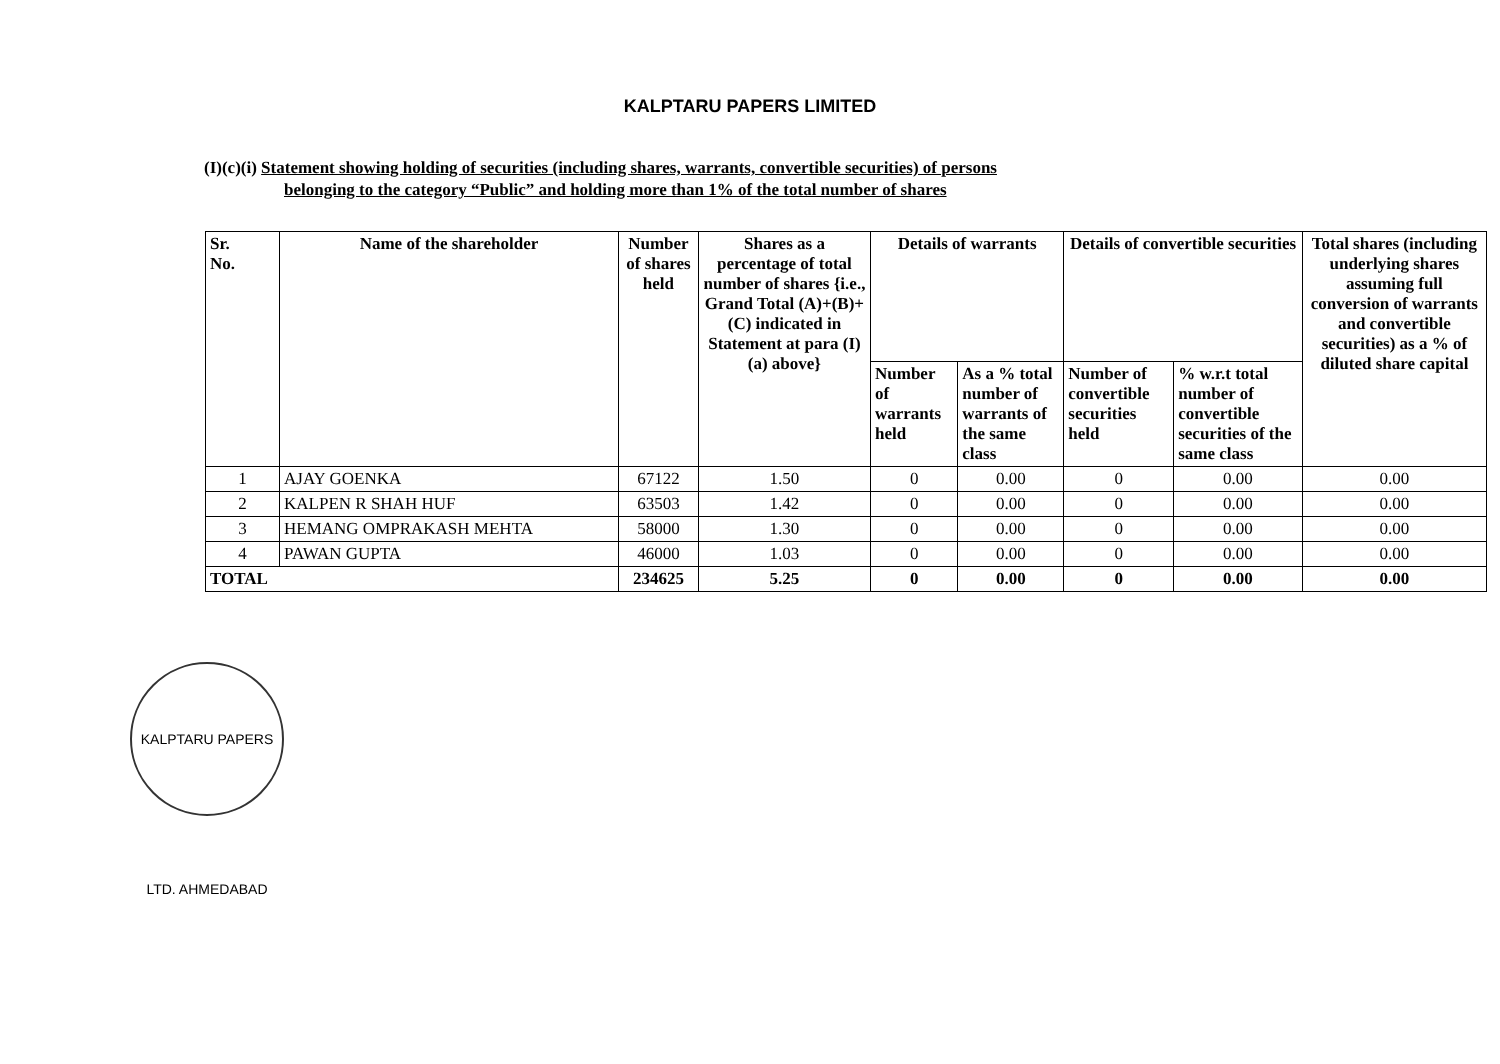KALPTARU PAPERS LIMITED
(I)(c)(i) Statement showing holding of securities (including shares, warrants, convertible securities) of persons
belonging to the category “Public” and holding more than 1% of the total number of shares
| Sr. No. | Name of the shareholder | Number of shares held | Shares as a percentage of total number of shares {i.e., Grand Total (A)+(B)+(C) indicated in Statement at para (I)(a) above} | Details of warrants | | Details of convertible securities | | Total shares (including underlying shares assuming full conversion of warrants and convertible securities) as a % of diluted share capital |
| --- | --- | --- | --- | --- | --- | --- | --- | --- |
| | | | | Number of warrants held | As a % total number of warrants of the same class | Number of convertible securities held | % w.r.t total number of convertible securities of the same class | |
| 1 | AJAY GOENKA | 67122 | 1.50 | 0 | 0.00 | 0 | 0.00 | 0.00 |
| 2 | KALPEN R SHAH HUF | 63503 | 1.42 | 0 | 0.00 | 0 | 0.00 | 0.00 |
| 3 | HEMANG OMPRAKASH MEHTA | 58000 | 1.30 | 0 | 0.00 | 0 | 0.00 | 0.00 |
| 4 | PAWAN GUPTA | 46000 | 1.03 | 0 | 0.00 | 0 | 0.00 | 0.00 |
| TOTAL | | 234625 | 5.25 | 0 | 0.00 | 0 | 0.00 | 0.00 |
KALPTARU PAPERS LTD. AHMEDABAD